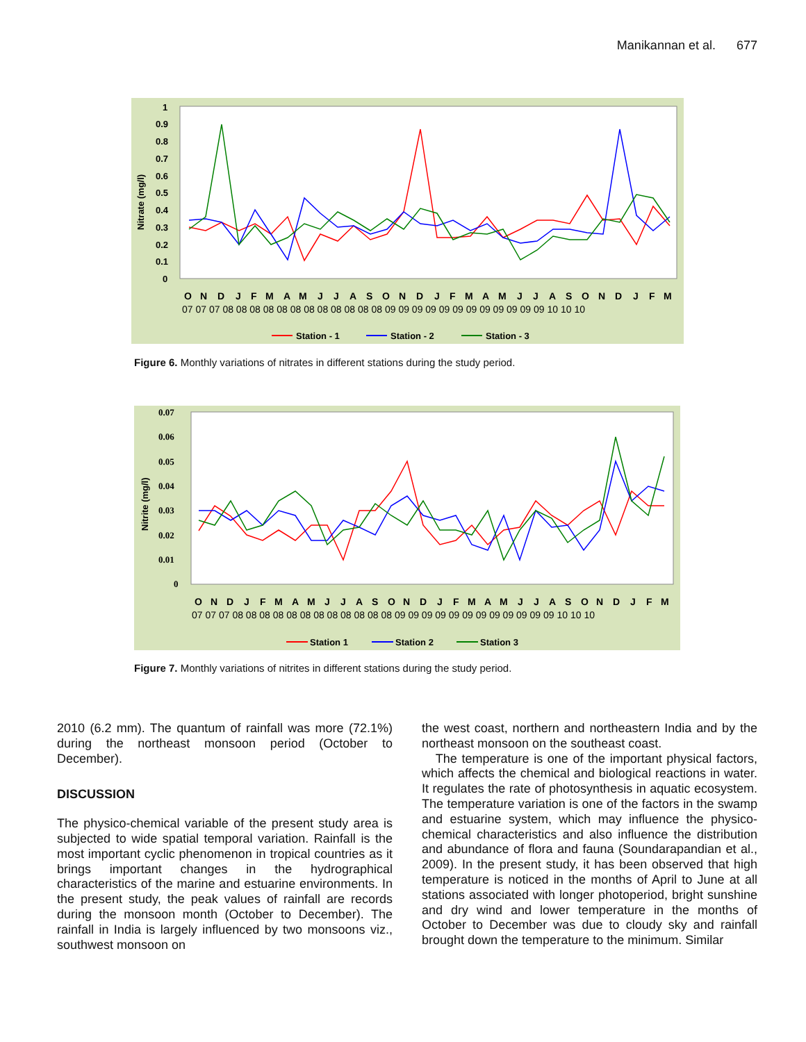Manikannan et al. 677
Nitrate (mg/l)
1
0.9
0.8
0.7
0.6
0.5
0.4
0.3
0.2
0.1
0
ONDJFMAMJJASONDJFMAMJJASONDJFM
07 07 07 08 08 08 08 08 08 08 08 08 08 08 08 09 09 09 09 09 09 09 09 09 09 09 09 10 10 10
Station - 1
Station - 2
Station - 3
Figure 6. Monthly variations of nitrates in different stations during the study period.
Nitrite (mg/l)
0.07
0.06
0.05
0.04
0.03
0.02
0.01
0
ONDJFMAMJJASONDJFMAMJJASONDJFM
07 07 07 08 08 08 08 08 08 08 08 08 08 08 08 09 09 09 09 09 09 09 09 09 09 09 09 10 10 10
Station 1
Station 2
Station 3
Figure 7. Monthly variations of nitrites in different stations during the study period.
2010 (6.2 mm). The quantum of rainfall was more (72.1%) during the northeast monsoon period (October to December).
DISCUSSION
The physico-chemical variable of the present study area is subjected to wide spatial temporal variation. Rainfall is the most important cyclic phenomenon in tropical countries as it brings important changes in the hydrographical characteristics of the marine and estuarine environments. In the present study, the peak values of rainfall are records during the monsoon month (October to December). The rainfall in India is largely influenced by two monsoons viz., southwest monsoon on
the west coast, northern and northeastern India and by the northeast monsoon on the southeast coast.
The temperature is one of the important physical factors, which affects the chemical and biological reactions in water. It regulates the rate of photosynthesis in aquatic ecosystem. The temperature variation is one of the factors in the swamp and estuarine system, which may influence the physico-chemical characteristics and also influence the distribution and abundance of flora and fauna (Soundarapandian et al., 2009). In the present study, it has been observed that high temperature is noticed in the months of April to June at all stations associated with longer photoperiod, bright sunshine and dry wind and lower temperature in the months of October to December was due to cloudy sky and rainfall brought down the temperature to the minimum. Similar